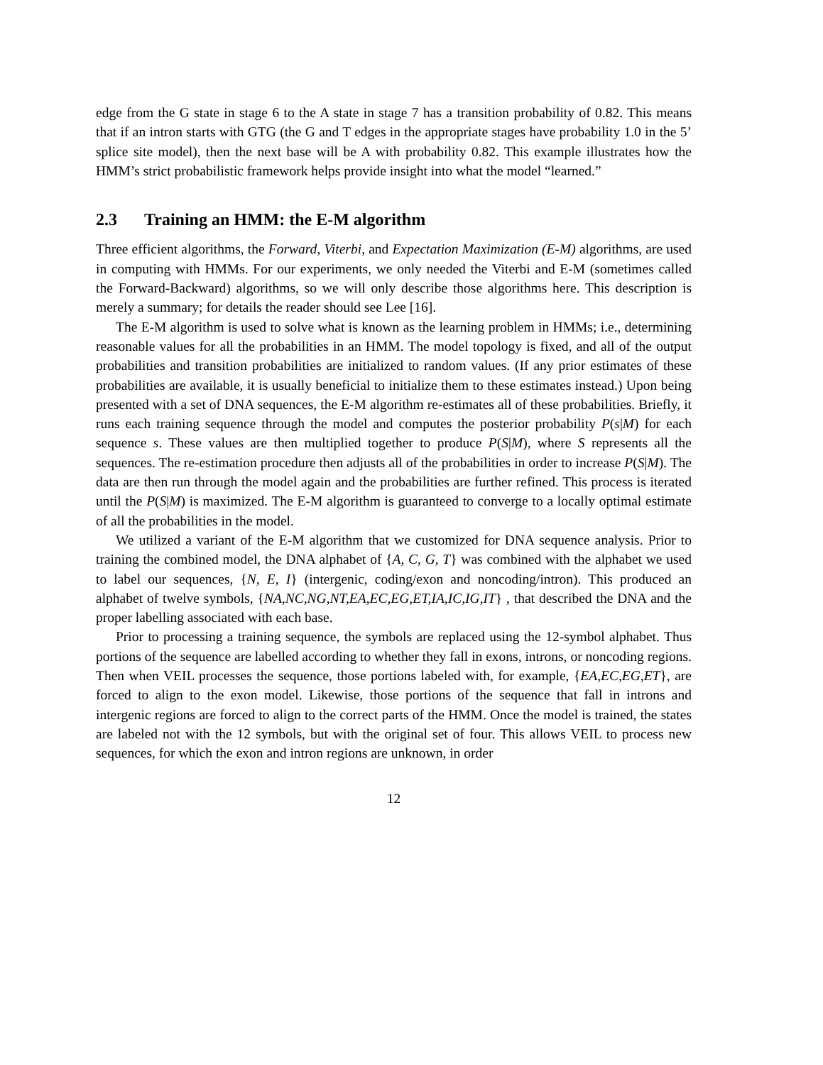edge from the G state in stage 6 to the A state in stage 7 has a transition probability of 0.82. This means that if an intron starts with GTG (the G and T edges in the appropriate stages have probability 1.0 in the 5’ splice site model), then the next base will be A with probability 0.82. This example illustrates how the HMM’s strict probabilistic framework helps provide insight into what the model “learned.”
2.3 Training an HMM: the E-M algorithm
Three efficient algorithms, the Forward, Viterbi, and Expectation Maximization (E-M) algorithms, are used in computing with HMMs. For our experiments, we only needed the Viterbi and E-M (sometimes called the Forward-Backward) algorithms, so we will only describe those algorithms here. This description is merely a summary; for details the reader should see Lee [16].
The E-M algorithm is used to solve what is known as the learning problem in HMMs; i.e., determining reasonable values for all the probabilities in an HMM. The model topology is fixed, and all of the output probabilities and transition probabilities are initialized to random values. (If any prior estimates of these probabilities are available, it is usually beneficial to initialize them to these estimates instead.) Upon being presented with a set of DNA sequences, the E-M algorithm re-estimates all of these probabilities. Briefly, it runs each training sequence through the model and computes the posterior probability P(s|M) for each sequence s. These values are then multiplied together to produce P(S|M), where S represents all the sequences. The re-estimation procedure then adjusts all of the probabilities in order to increase P(S|M). The data are then run through the model again and the probabilities are further refined. This process is iterated until the P(S|M) is maximized. The E-M algorithm is guaranteed to converge to a locally optimal estimate of all the probabilities in the model.
We utilized a variant of the E-M algorithm that we customized for DNA sequence analysis. Prior to training the combined model, the DNA alphabet of {A, C, G, T} was combined with the alphabet we used to label our sequences, {N, E, I} (intergenic, coding/exon and noncoding/intron). This produced an alphabet of twelve symbols, {NA,NC,NG,NT,EA,EC,EG,ET,IA,IC,IG,IT} , that described the DNA and the proper labelling associated with each base.
Prior to processing a training sequence, the symbols are replaced using the 12-symbol alphabet. Thus portions of the sequence are labelled according to whether they fall in exons, introns, or noncoding regions. Then when VEIL processes the sequence, those portions labeled with, for example, {EA,EC,EG,ET}, are forced to align to the exon model. Likewise, those portions of the sequence that fall in introns and intergenic regions are forced to align to the correct parts of the HMM. Once the model is trained, the states are labeled not with the 12 symbols, but with the original set of four. This allows VEIL to process new sequences, for which the exon and intron regions are unknown, in order
12